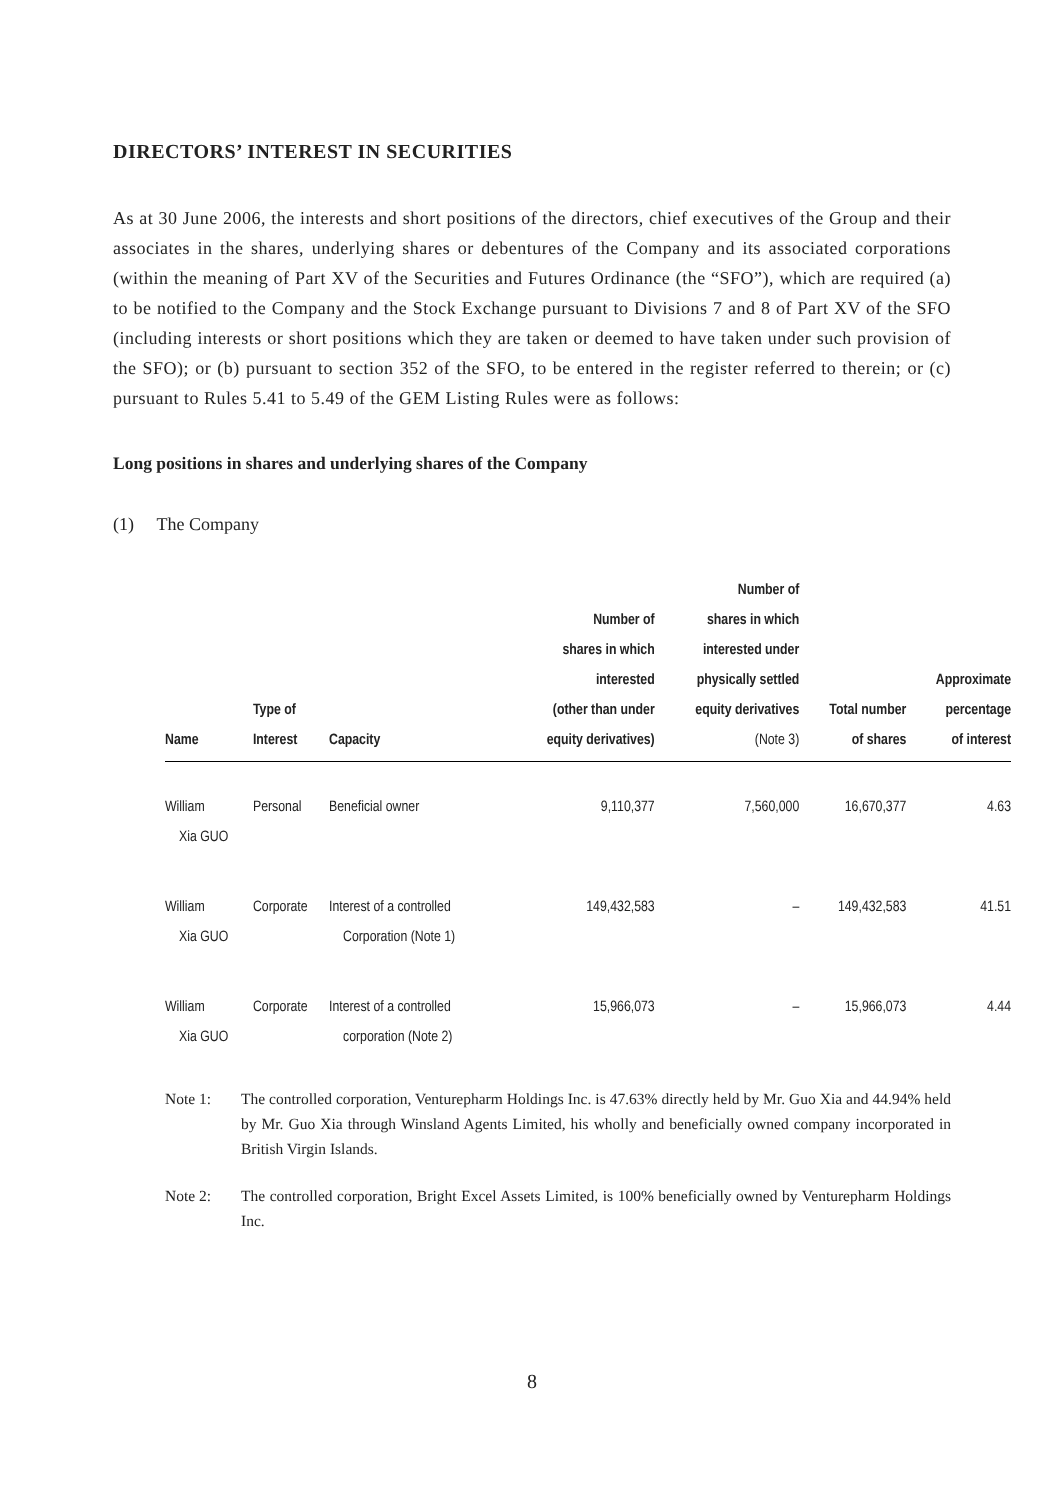DIRECTORS’ INTEREST IN SECURITIES
As at 30 June 2006, the interests and short positions of the directors, chief executives of the Group and their associates in the shares, underlying shares or debentures of the Company and its associated corporations (within the meaning of Part XV of the Securities and Futures Ordinance (the “SFO”), which are required (a) to be notified to the Company and the Stock Exchange pursuant to Divisions 7 and 8 of Part XV of the SFO (including interests or short positions which they are taken or deemed to have taken under such provision of the SFO); or (b) pursuant to section 352 of the SFO, to be entered in the register referred to therein; or (c) pursuant to Rules 5.41 to 5.49 of the GEM Listing Rules were as follows:
Long positions in shares and underlying shares of the Company
(1) The Company
| Name | Type of Interest | Capacity | Number of shares in which interested (other than under equity derivatives) | Number of shares in which interested under physically settled equity derivatives (Note 3) | Total number of shares | Approximate percentage of interest |
| --- | --- | --- | --- | --- | --- | --- |
| William Xia GUO | Personal | Beneficial owner | 9,110,377 | 7,560,000 | 16,670,377 | 4.63 |
| William Xia GUO | Corporate | Interest of a controlled Corporation (Note 1) | 149,432,583 | – | 149,432,583 | 41.51 |
| William Xia GUO | Corporate | Interest of a controlled corporation (Note 2) | 15,966,073 | – | 15,966,073 | 4.44 |
Note 1: The controlled corporation, Venturepharm Holdings Inc. is 47.63% directly held by Mr. Guo Xia and 44.94% held by Mr. Guo Xia through Winsland Agents Limited, his wholly and beneficially owned company incorporated in British Virgin Islands.
Note 2: The controlled corporation, Bright Excel Assets Limited, is 100% beneficially owned by Venturepharm Holdings Inc.
8